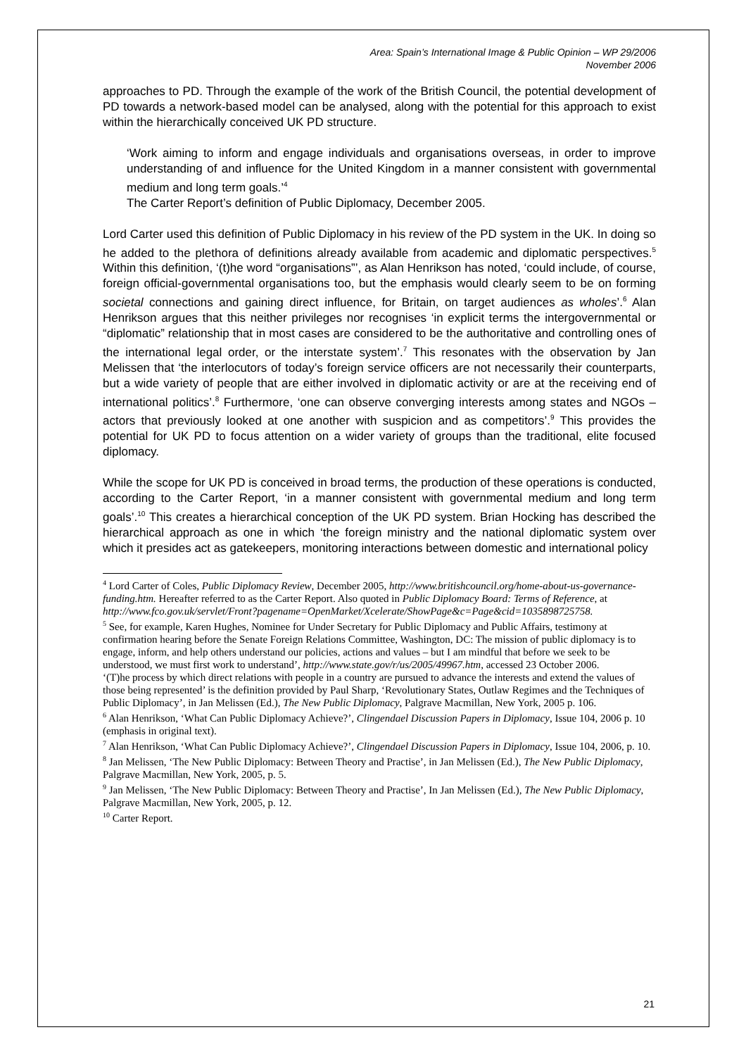Area: Spain’s International Image & Public Opinion – WP 29/2006
November 2006
approaches to PD. Through the example of the work of the British Council, the potential development of PD towards a network-based model can be analysed, along with the potential for this approach to exist within the hierarchically conceived UK PD structure.
‘Work aiming to inform and engage individuals and organisations overseas, in order to improve understanding of and influence for the United Kingdom in a manner consistent with governmental medium and long term goals.’<sup>4</sup>
The Carter Report’s definition of Public Diplomacy, December 2005.
Lord Carter used this definition of Public Diplomacy in his review of the PD system in the UK. In doing so he added to the plethora of definitions already available from academic and diplomatic perspectives.<sup>5</sup> Within this definition, ‘(t)he word “organisations”’, as Alan Henrikson has noted, ‘could include, of course, foreign official-governmental organisations too, but the emphasis would clearly seem to be on forming societal connections and gaining direct influence, for Britain, on target audiences as wholes’.<sup>6</sup> Alan Henrikson argues that this neither privileges nor recognises ‘in explicit terms the intergovernmental or “diplomatic” relationship that in most cases are considered to be the authoritative and controlling ones of the international legal order, or the interstate system’.<sup>7</sup> This resonates with the observation by Jan Melissen that ‘the interlocutors of today’s foreign service officers are not necessarily their counterparts, but a wide variety of people that are either involved in diplomatic activity or are at the receiving end of international politics’.<sup>8</sup> Furthermore, ‘one can observe converging interests among states and NGOs – actors that previously looked at one another with suspicion and as competitors’.<sup>9</sup> This provides the potential for UK PD to focus attention on a wider variety of groups than the traditional, elite focused diplomacy.
While the scope for UK PD is conceived in broad terms, the production of these operations is conducted, according to the Carter Report, ‘in a manner consistent with governmental medium and long term goals’.<sup>10</sup> This creates a hierarchical conception of the UK PD system. Brian Hocking has described the hierarchical approach as one in which ‘the foreign ministry and the national diplomatic system over which it presides act as gatekeepers, monitoring interactions between domestic and international policy
<sup>4</sup> Lord Carter of Coles, Public Diplomacy Review, December 2005, http://www.britishcouncil.org/home-about-us-governance-funding.htm. Hereafter referred to as the Carter Report. Also quoted in Public Diplomacy Board: Terms of Reference, at http://www.fco.gov.uk/servlet/Front?pagename=OpenMarket/Xcelerate/ShowPage&c=Page&cid=1035898725758.
<sup>5</sup> See, for example, Karen Hughes, Nominee for Under Secretary for Public Diplomacy and Public Affairs, testimony at confirmation hearing before the Senate Foreign Relations Committee, Washington, DC: The mission of public diplomacy is to engage, inform, and help others understand our policies, actions and values – but I am mindful that before we seek to be understood, we must first work to understand’, http://www.state.gov/r/us/2005/49967.htm, accessed 23 October 2006.
‘(T)he process by which direct relations with people in a country are pursued to advance the interests and extend the values of those being represented’ is the definition provided by Paul Sharp, ‘Revolutionary States, Outlaw Regimes and the Techniques of Public Diplomacy’, in Jan Melissen (Ed.), The New Public Diplomacy, Palgrave Macmillan, New York, 2005 p. 106.
<sup>6</sup> Alan Henrikson, ‘What Can Public Diplomacy Achieve?’, Clingendael Discussion Papers in Diplomacy, Issue 104, 2006 p. 10 (emphasis in original text).
<sup>7</sup> Alan Henrikson, ‘What Can Public Diplomacy Achieve?’, Clingendael Discussion Papers in Diplomacy, Issue 104, 2006, p. 10.
<sup>8</sup> Jan Melissen, ‘The New Public Diplomacy: Between Theory and Practise’, in Jan Melissen (Ed.), The New Public Diplomacy, Palgrave Macmillan, New York, 2005, p. 5.
<sup>9</sup> Jan Melissen, ‘The New Public Diplomacy: Between Theory and Practise’, In Jan Melissen (Ed.), The New Public Diplomacy, Palgrave Macmillan, New York, 2005, p. 12.
<sup>10</sup> Carter Report.
21